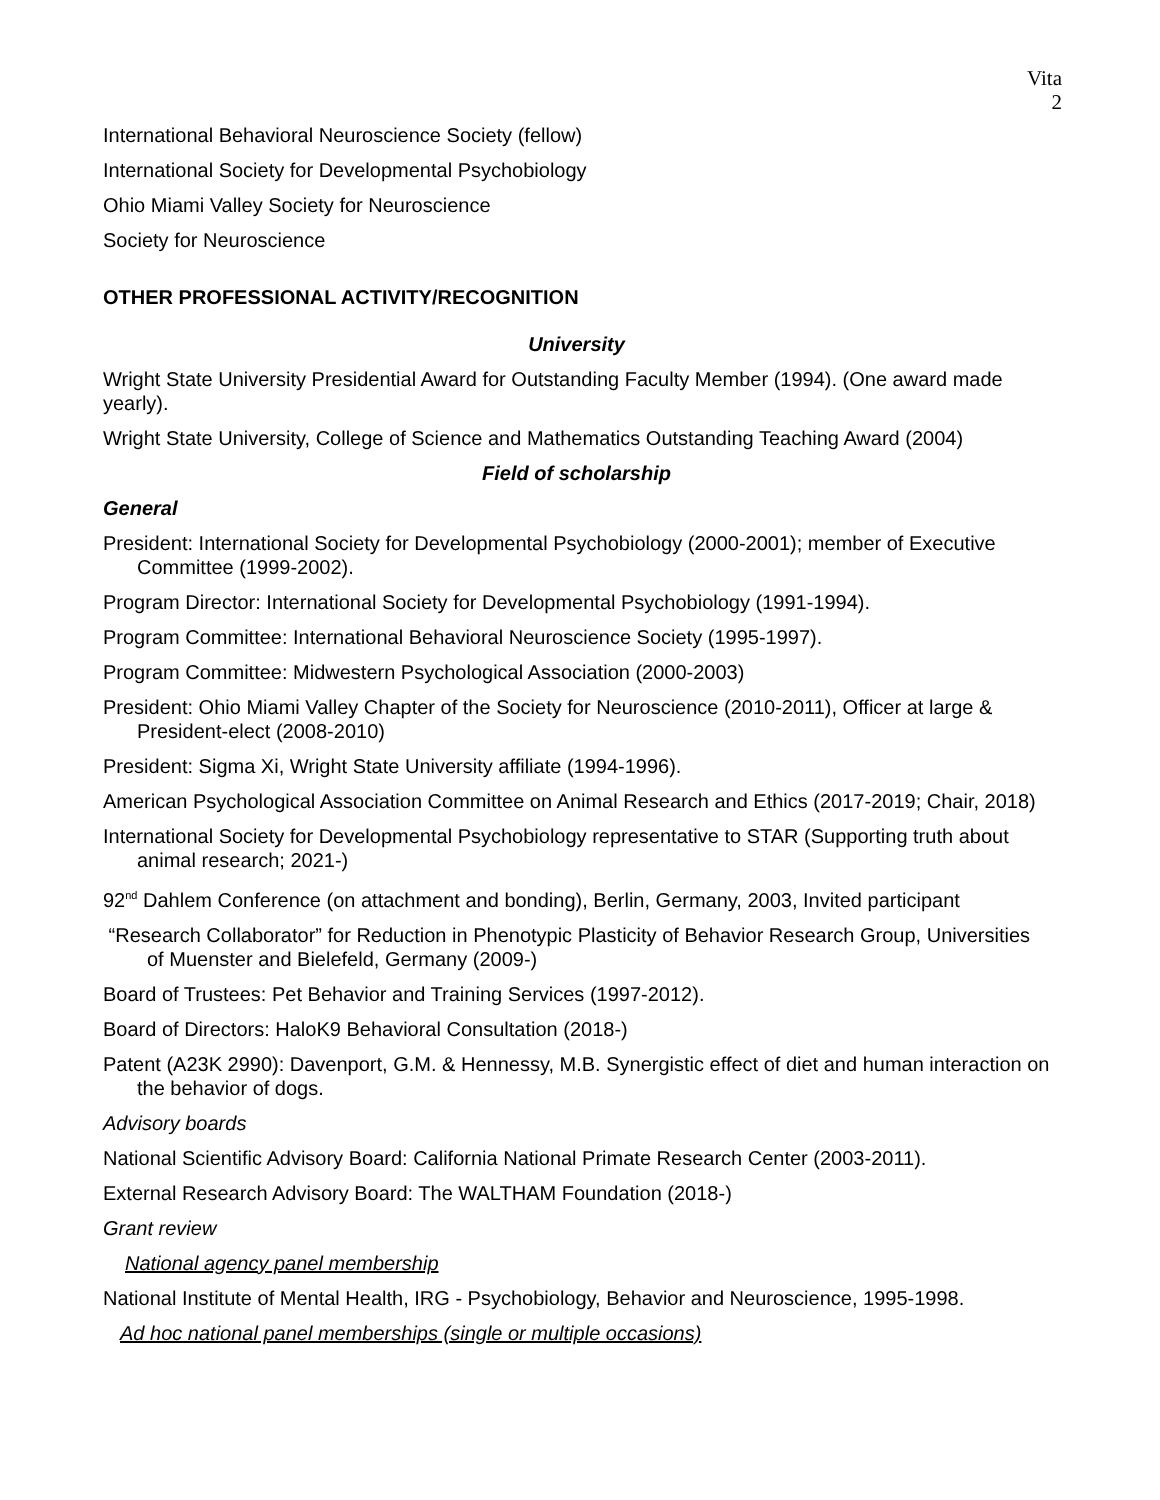Vita
2
International Behavioral Neuroscience Society (fellow)
International Society for Developmental Psychobiology
Ohio Miami Valley Society for Neuroscience
Society for Neuroscience
OTHER PROFESSIONAL ACTIVITY/RECOGNITION
University
Wright State University Presidential Award for Outstanding Faculty Member (1994). (One award made yearly).
Wright State University, College of Science and Mathematics Outstanding Teaching Award (2004)
Field of scholarship
General
President: International Society for Developmental Psychobiology (2000-2001); member of Executive Committee (1999-2002).
Program Director: International Society for Developmental Psychobiology (1991-1994).
Program Committee: International Behavioral Neuroscience Society (1995-1997).
Program Committee: Midwestern Psychological Association (2000-2003)
President: Ohio Miami Valley Chapter of the Society for Neuroscience (2010-2011), Officer at large & President-elect (2008-2010)
President: Sigma Xi, Wright State University affiliate (1994-1996).
American Psychological Association Committee on Animal Research and Ethics (2017-2019; Chair, 2018)
International Society for Developmental Psychobiology representative to STAR (Supporting truth about animal research; 2021-)
92<sup>nd</sup> Dahlem Conference (on attachment and bonding), Berlin, Germany, 2003, Invited participant
“Research Collaborator” for Reduction in Phenotypic Plasticity of Behavior Research Group, Universities of Muenster and Bielefeld, Germany (2009-)
Board of Trustees: Pet Behavior and Training Services (1997-2012).
Board of Directors: HaloK9 Behavioral Consultation (2018-)
Patent (A23K 2990): Davenport, G.M. & Hennessy, M.B. Synergistic effect of diet and human interaction on the behavior of dogs.
Advisory boards
National Scientific Advisory Board: California National Primate Research Center (2003-2011).
External Research Advisory Board: The WALTHAM Foundation (2018-)
Grant review
National agency panel membership
National Institute of Mental Health, IRG - Psychobiology, Behavior and Neuroscience, 1995-1998.
Ad hoc national panel memberships (single or multiple occasions)